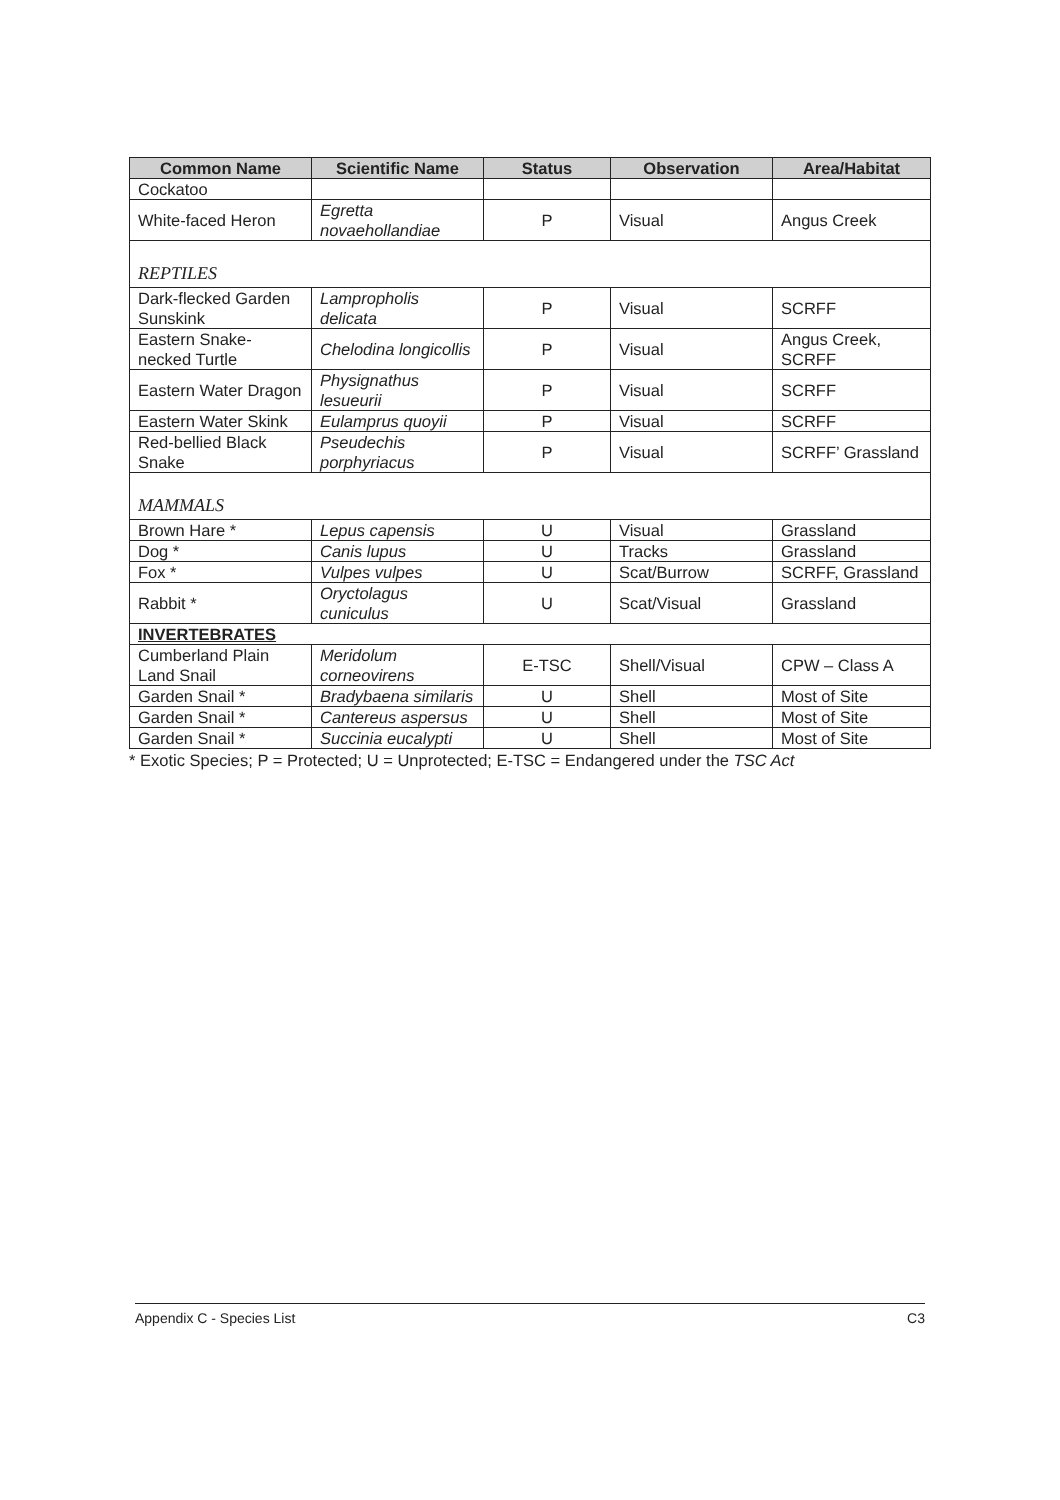| Common Name | Scientific Name | Status | Observation | Area/Habitat |
| --- | --- | --- | --- | --- |
| Cockatoo | | | | |
| White-faced Heron | Egretta novaehollandiae | P | Visual | Angus Creek |
| REPTILES | | | | |
| Dark-flecked Garden Sunskink | Lampropholis delicata | P | Visual | SCRFF |
| Eastern Snake-necked Turtle | Chelodina longicollis | P | Visual | Angus Creek, SCRFF |
| Eastern Water Dragon | Physignathus lesueurii | P | Visual | SCRFF |
| Eastern Water Skink | Eulamprus quoyii | P | Visual | SCRFF |
| Red-bellied Black Snake | Pseudechis porphyriacus | P | Visual | SCRFF’ Grassland |
| MAMMALS | | | | |
| Brown Hare * | Lepus capensis | U | Visual | Grassland |
| Dog * | Canis lupus | U | Tracks | Grassland |
| Fox * | Vulpes vulpes | U | Scat/Burrow | SCRFF, Grassland |
| Rabbit * | Oryctolagus cuniculus | U | Scat/Visual | Grassland |
| INVERTEBRATES | | | | |
| Cumberland Plain Land Snail | Meridolum corneovirens | E-TSC | Shell/Visual | CPW – Class A |
| Garden Snail * | Bradybaena similaris | U | Shell | Most of Site |
| Garden Snail * | Cantereus aspersus | U | Shell | Most of Site |
| Garden Snail * | Succinia eucalypti | U | Shell | Most of Site |
* Exotic Species; P = Protected; U = Unprotected; E-TSC = Endangered under the TSC Act
Appendix C - Species List C3